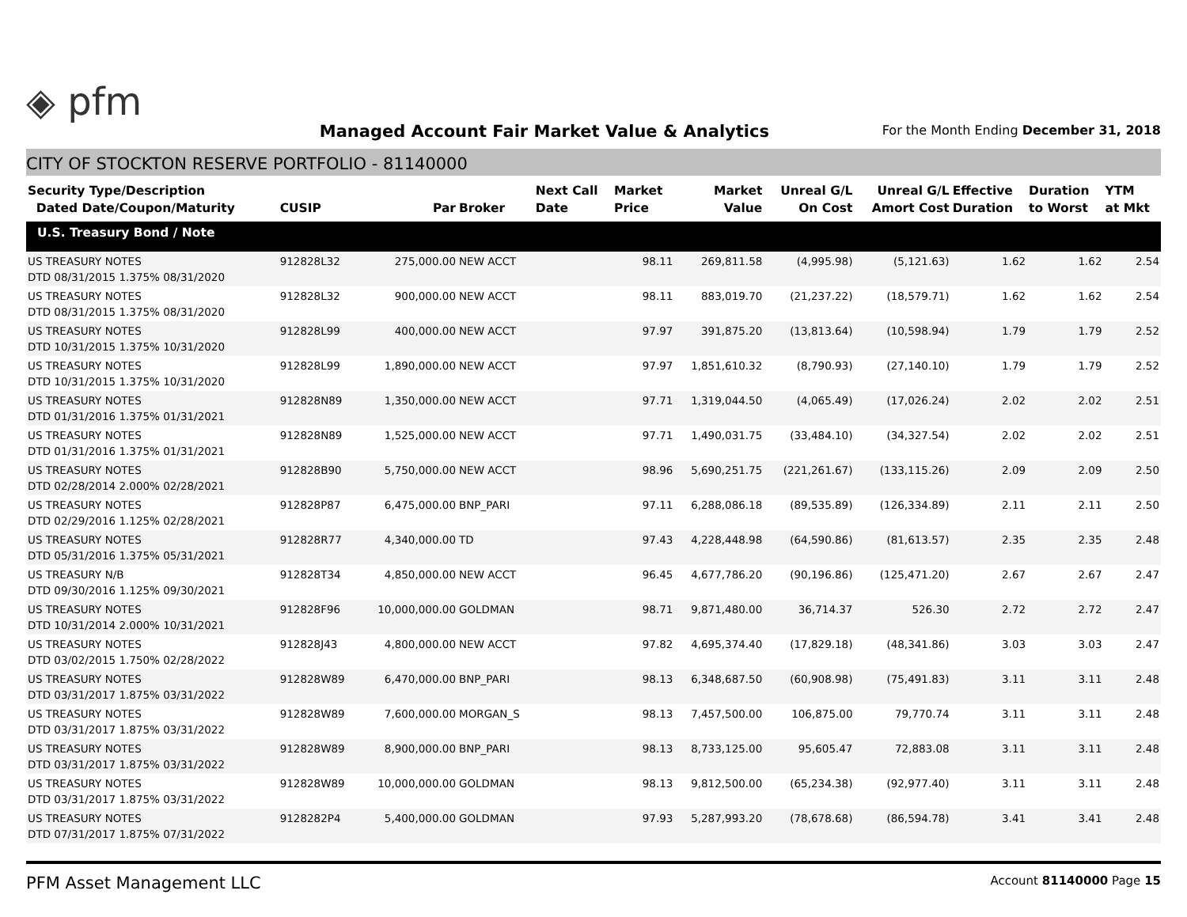◈ pfm
Managed Account Fair Market Value & Analytics
For the Month Ending December 31, 2018
CITY OF STOCKTON RESERVE PORTFOLIO - 81140000
| Security Type/Description Dated Date/Coupon/Maturity | CUSIP | Par | Broker | Next Call Date | Market Price | Market Value | Unreal G/L On Cost | Unreal G/L Amort Cost | Effective Duration | Duration to Worst | YTM at Mkt |
| --- | --- | --- | --- | --- | --- | --- | --- | --- | --- | --- | --- |
| U.S. Treasury Bond / Note | | | | | | | | | | | |
| US TREASURY NOTES DTD 08/31/2015 1.375% 08/31/2020 | 912828L32 | 275,000.00 | NEW ACCT | | 98.11 | 269,811.58 | (4,995.98) | (5,121.63) | 1.62 | 1.62 | 2.54 |
| US TREASURY NOTES DTD 08/31/2015 1.375% 08/31/2020 | 912828L32 | 900,000.00 | NEW ACCT | | 98.11 | 883,019.70 | (21,237.22) | (18,579.71) | 1.62 | 1.62 | 2.54 |
| US TREASURY NOTES DTD 10/31/2015 1.375% 10/31/2020 | 912828L99 | 400,000.00 | NEW ACCT | | 97.97 | 391,875.20 | (13,813.64) | (10,598.94) | 1.79 | 1.79 | 2.52 |
| US TREASURY NOTES DTD 10/31/2015 1.375% 10/31/2020 | 912828L99 | 1,890,000.00 | NEW ACCT | | 97.97 | 1,851,610.32 | (8,790.93) | (27,140.10) | 1.79 | 1.79 | 2.52 |
| US TREASURY NOTES DTD 01/31/2016 1.375% 01/31/2021 | 912828N89 | 1,350,000.00 | NEW ACCT | | 97.71 | 1,319,044.50 | (4,065.49) | (17,026.24) | 2.02 | 2.02 | 2.51 |
| US TREASURY NOTES DTD 01/31/2016 1.375% 01/31/2021 | 912828N89 | 1,525,000.00 | NEW ACCT | | 97.71 | 1,490,031.75 | (33,484.10) | (34,327.54) | 2.02 | 2.02 | 2.51 |
| US TREASURY NOTES DTD 02/28/2014 2.000% 02/28/2021 | 912828B90 | 5,750,000.00 | NEW ACCT | | 98.96 | 5,690,251.75 | (221,261.67) | (133,115.26) | 2.09 | 2.09 | 2.50 |
| US TREASURY NOTES DTD 02/29/2016 1.125% 02/28/2021 | 912828P87 | 6,475,000.00 | BNP_PARI | | 97.11 | 6,288,086.18 | (89,535.89) | (126,334.89) | 2.11 | 2.11 | 2.50 |
| US TREASURY NOTES DTD 05/31/2016 1.375% 05/31/2021 | 912828R77 | 4,340,000.00 | TD | | 97.43 | 4,228,448.98 | (64,590.86) | (81,613.57) | 2.35 | 2.35 | 2.48 |
| US TREASURY N/B DTD 09/30/2016 1.125% 09/30/2021 | 912828T34 | 4,850,000.00 | NEW ACCT | | 96.45 | 4,677,786.20 | (90,196.86) | (125,471.20) | 2.67 | 2.67 | 2.47 |
| US TREASURY NOTES DTD 10/31/2014 2.000% 10/31/2021 | 912828F96 | 10,000,000.00 | GOLDMAN | | 98.71 | 9,871,480.00 | 36,714.37 | 526.30 | 2.72 | 2.72 | 2.47 |
| US TREASURY NOTES DTD 03/02/2015 1.750% 02/28/2022 | 912828J43 | 4,800,000.00 | NEW ACCT | | 97.82 | 4,695,374.40 | (17,829.18) | (48,341.86) | 3.03 | 3.03 | 2.47 |
| US TREASURY NOTES DTD 03/31/2017 1.875% 03/31/2022 | 912828W89 | 6,470,000.00 | BNP_PARI | | 98.13 | 6,348,687.50 | (60,908.98) | (75,491.83) | 3.11 | 3.11 | 2.48 |
| US TREASURY NOTES DTD 03/31/2017 1.875% 03/31/2022 | 912828W89 | 7,600,000.00 | MORGAN_S | | 98.13 | 7,457,500.00 | 106,875.00 | 79,770.74 | 3.11 | 3.11 | 2.48 |
| US TREASURY NOTES DTD 03/31/2017 1.875% 03/31/2022 | 912828W89 | 8,900,000.00 | BNP_PARI | | 98.13 | 8,733,125.00 | 95,605.47 | 72,883.08 | 3.11 | 3.11 | 2.48 |
| US TREASURY NOTES DTD 03/31/2017 1.875% 03/31/2022 | 912828W89 | 10,000,000.00 | GOLDMAN | | 98.13 | 9,812,500.00 | (65,234.38) | (92,977.40) | 3.11 | 3.11 | 2.48 |
| US TREASURY NOTES DTD 07/31/2017 1.875% 07/31/2022 | 9128282P4 | 5,400,000.00 | GOLDMAN | | 97.93 | 5,287,993.20 | (78,678.68) | (86,594.78) | 3.41 | 3.41 | 2.48 |
PFM Asset Management LLC
Account 81140000 Page 15